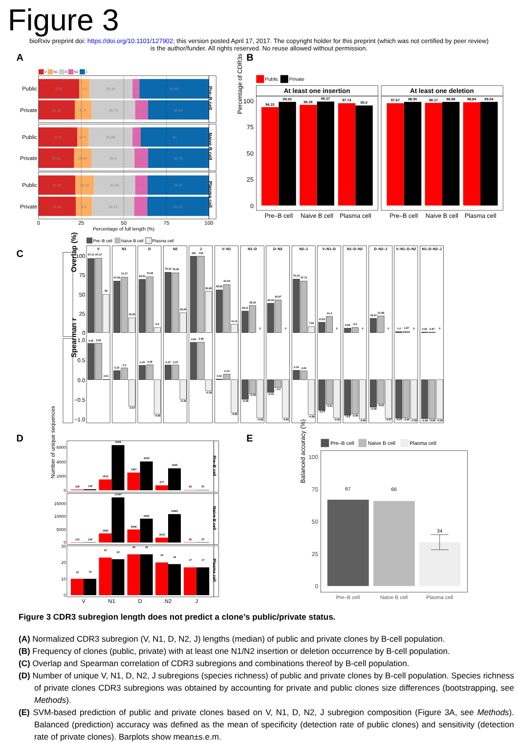Figure 3
bioRxiv preprint doi: https://doi.org/10.1101/127902; this version posted April 17, 2017. The copyright holder for this preprint (which was not certified by peer review) is the author/funder. All rights reserved. No reuse allowed without permission.
A
V
N1
D
N2
J
23.9
6.2
25.16
4.06
40.69
21.19
9.74
25.73
7.45
35.89
22.8
6.77
25.69
4.74
40
20.91
10.08
25.4
7.87
35.75
21.62
10.96
24.03
7.42
35.97
21.82
9.5
24.73
7.7
36.24
Public
Private
Public
Private
Public
Private
Pre–B cell
Naive B cell
Plasma cell
0
25
50
75
100
Percentage of full length (%)
B
Public
Private
At least one insertion
At least one deletion
94.15
99.03
96.39
99.37
97.74
95.5
97.67
98.95
98.17
98.98
98.84
99.04
100
75
50
25
0
Percentage of CDR3s (%)
Pre–B cell
Naive B cell
Plasma cell
Pre–B cell
Naive B cell
Plasma cell
C
Pre–B cell
Naive B cell
Plasma cell
100
75
50
25
0
1.0
0.5
0.0
−0.5
−1.0
Overlap (%)
Spearman r
V
N1
D
N2
J
V–N1
N1–D
D–N2
N2–J
V–N1–D
N1–D–N2
D–N2–J
V–N1–D–N2
N1–D–N2–J
97.12
97.37
50
67.66
72.77
19.35
69.51
73.25
6.9
79.22
78.38
26.09
100
100
53.85
55.86
63.04
11.11
28.31
35.42
0
38.29
42.97
0
70.24
67.72
7.69
13.53
21.4
0
5.89
6.9
0
18.63
21.88
0
1.4
1.87
0
0.93
0.87
0
0.91
0.92
0.01
0.23
0.3
−0.67
0.36
0.38
−0.86
0.37
0.37
−0.49
0.94
0.95
−0.28
0.02
0.14
−0.83
−0.49
−0.35
−0.96
−0.32
−0.2
−0.96
0.24
0.22
−0.88
−0.77
−0.62
−0.96
−0.9
−0.86
−0.99
−0.69
−0.61
−0.97
−0.97
−0.96
−0.99
−0.98
−0.99
−0.99
D
105
135
1512
6308
2467
4030
677
3045
56
57
113
145
3480
17297
5046
9092
1918
10881
56
57
10
10
23
22
25
25
20
19
17
17
6000
4000
2000
0
15000
10000
5000
0
30
20
10
0
Number of unique sequences
Pre–B cell
Naive B cell
Plasma cell
V
N1
D
N2
J
E
Pre–B cell
Naive B cell
Plasma cell
67
66
34
100
75
50
25
0
Balanced accuracy (%)
Pre–B cell
Naive B cell
Plasma cell
Figure 3 CDR3 subregion length does not predict a clone’s public/private status.
(A) Normalized CDR3 subregion (V, N1, D, N2, J) lengths (median) of public and private clones by B-cell population.
(B) Frequency of clones (public, private) with at least one N1/N2 insertion or deletion occurrence by B-cell population.
(C) Overlap and Spearman correlation of CDR3 subregions and combinations thereof by B-cell population.
(D) Number of unique V, N1, D, N2, J subregions (species richness) of public and private clones by B-cell population. Species richness of private clones CDR3 subregions was obtained by accounting for private and public clones size differences (bootstrapping, see Methods).
(E) SVM-based prediction of public and private clones based on V, N1, D, N2, J subregion composition (Figure 3A, see Methods). Balanced (prediction) accuracy was defined as the mean of specificity (detection rate of public clones) and sensitivity (detection rate of private clones). Barplots show mean±s.e.m.